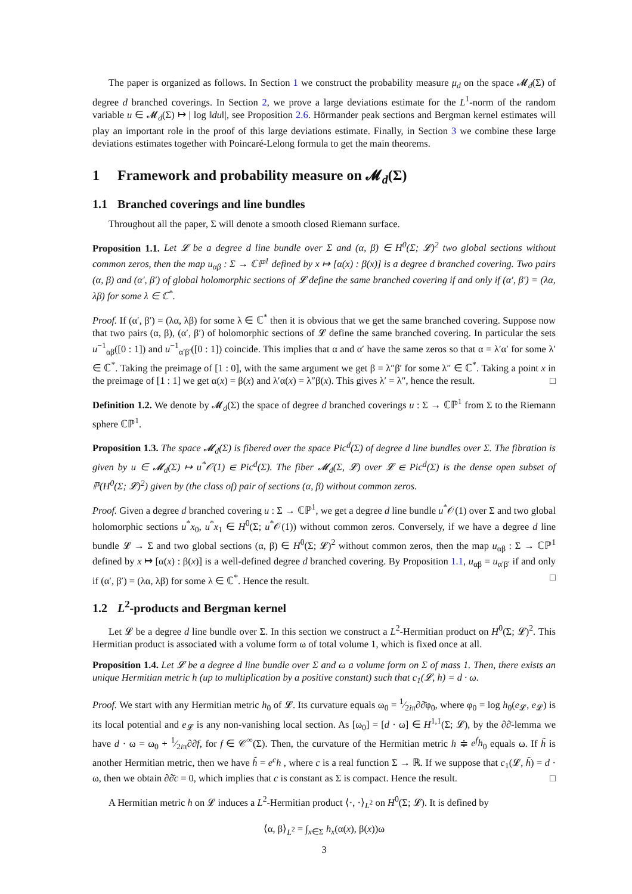The paper is organized as follows. In Section 1 we construct the probability measure μ<sub>d</sub> on the space 𝓜<sub>d</sub>(Σ) of degree d branched coverings. In Section 2, we prove a large deviations estimate for the L<sup>1</sup>-norm of the random variable u ∈ 𝓜<sub>d</sub>(Σ) ↦ | log ‖du‖|, see Proposition 2.6. Hörmander peak sections and Bergman kernel estimates will play an important role in the proof of this large deviations estimate. Finally, in Section 3 we combine these large deviations estimates together with Poincaré-Lelong formula to get the main theorems.
1 Framework and probability measure on 𝓜<sub>d</sub>(Σ)
1.1 Branched coverings and line bundles
Throughout all the paper, Σ will denote a smooth closed Riemann surface.
Proposition 1.1. Let 𝓛 be a degree d line bundle over Σ and (α, β) ∈ H<sup>0</sup>(Σ; 𝓛)<sup>2</sup> two global sections without common zeros, then the map u<sub>αβ</sub> : Σ → ℂℙ<sup>1</sup> defined by x ↦ [α(x) : β(x)] is a degree d branched covering. Two pairs (α, β) and (α′, β′) of global holomorphic sections of 𝓛 define the same branched covering if and only if (α′, β′) = (λα, λβ) for some λ ∈ ℂ<sup>*</sup>.
Proof. If (α′, β′) = (λα, λβ) for some λ ∈ ℂ<sup>*</sup> then it is obvious that we get the same branched covering. Suppose now that two pairs (α, β), (α′, β′) of holomorphic sections of 𝓛 define the same branched covering. In particular the sets u<sup>−1</sup><sub>αβ</sub>([0 : 1]) and u<sup>−1</sup><sub>α′β′</sub>([0 : 1]) coincide. This implies that α and α′ have the same zeros so that α = λ′α′ for some λ′ ∈ ℂ<sup>*</sup>. Taking the preimage of [1 : 0], with the same argument we get β = λ″β′ for some λ″ ∈ ℂ<sup>*</sup>. Taking a point x in the preimage of [1 : 1] we get α(x) = β(x) and λ′α(x) = λ″β(x). This gives λ′ = λ″, hence the result. □
Definition 1.2. We denote by 𝓜<sub>d</sub>(Σ) the space of degree d branched coverings u : Σ → ℂℙ<sup>1</sup> from Σ to the Riemann sphere ℂℙ<sup>1</sup>.
Proposition 1.3. The space 𝓜<sub>d</sub>(Σ) is fibered over the space Pic<sup>d</sup>(Σ) of degree d line bundles over Σ. The fibration is given by u ∈ 𝓜<sub>d</sub>(Σ) ↦ u<sup>*</sup>𝒪(1) ∈ Pic<sup>d</sup>(Σ). The fiber 𝓜<sub>d</sub>(Σ, 𝓛) over 𝓛 ∈ Pic<sup>d</sup>(Σ) is the dense open subset of ℙ(H<sup>0</sup>(Σ; 𝓛)<sup>2</sup>) given by (the class of) pair of sections (α, β) without common zeros.
Proof. Given a degree d branched covering u : Σ → ℂℙ<sup>1</sup>, we get a degree d line bundle u<sup>*</sup>𝒪(1) over Σ and two global holomorphic sections u<sup>*</sup>x<sub>0</sub>, u<sup>*</sup>x<sub>1</sub> ∈ H<sup>0</sup>(Σ; u<sup>*</sup>𝒪(1)) without common zeros. Conversely, if we have a degree d line bundle 𝓛 → Σ and two global sections (α, β) ∈ H<sup>0</sup>(Σ; 𝓛)<sup>2</sup> without common zeros, then the map u<sub>αβ</sub> : Σ → ℂℙ<sup>1</sup> defined by x ↦ [α(x) : β(x)] is a well-defined degree d branched covering. By Proposition 1.1, u<sub>αβ</sub> = u<sub>α′β′</sub> if and only if (α′, β′) = (λα, λβ) for some λ ∈ ℂ<sup>*</sup>. Hence the result. □
1.2 L<sup>2</sup>-products and Bergman kernel
Let 𝓛 be a degree d line bundle over Σ. In this section we construct a L<sup>2</sup>-Hermitian product on H<sup>0</sup>(Σ; 𝓛)<sup>2</sup>. This Hermitian product is associated with a volume form ω of total volume 1, which is fixed once at all.
Proposition 1.4. Let 𝓛 be a degree d line bundle over Σ and ω a volume form on Σ of mass 1. Then, there exists an unique Hermitian metric h (up to multiplication by a positive constant) such that c<sub>1</sub>(𝓛, h) = d · ω.
Proof. We start with any Hermitian metric h<sub>0</sub> of 𝓛. Its curvature equals ω<sub>0</sub> = 1⁄2iπ∂∂̄φ<sub>0</sub>, where φ<sub>0</sub> = log h<sub>0</sub>(e<sub>𝓛</sub>, e<sub>𝓛</sub>) is its local potential and e<sub>𝓛</sub> is any non-vanishing local section. As [ω<sub>0</sub>] = [d · ω] ∈ H<sup>1,1</sup>(Σ; 𝓛), by the ∂∂̄-lemma we have d · ω = ω<sub>0</sub> + 1⁄2iπ∂∂̄f, for f ∈ 𝒞<sup>∞</sup>(Σ). Then, the curvature of the Hermitian metric h ≑ e<sup>f</sup>h<sub>0</sub> equals ω. If h̃ is another Hermitian metric, then we have h̃ = e<sup>c</sup>h , where c is a real function Σ → ℝ. If we suppose that c<sub>1</sub>(𝓛, h̃) = d · ω, then we obtain ∂∂̄c = 0, which implies that c is constant as Σ is compact. Hence the result. □
A Hermitian metric h on 𝓛 induces a L<sup>2</sup>-Hermitian product ⟨·, ·⟩<sub>L<sup>2</sup></sub> on H<sup>0</sup>(Σ; 𝓛). It is defined by
⟨α, β⟩<sub>L<sup>2</sup></sub> = ∫<sub>x∈Σ</sub> h<sub>x</sub>(α(x), β(x))ω
3